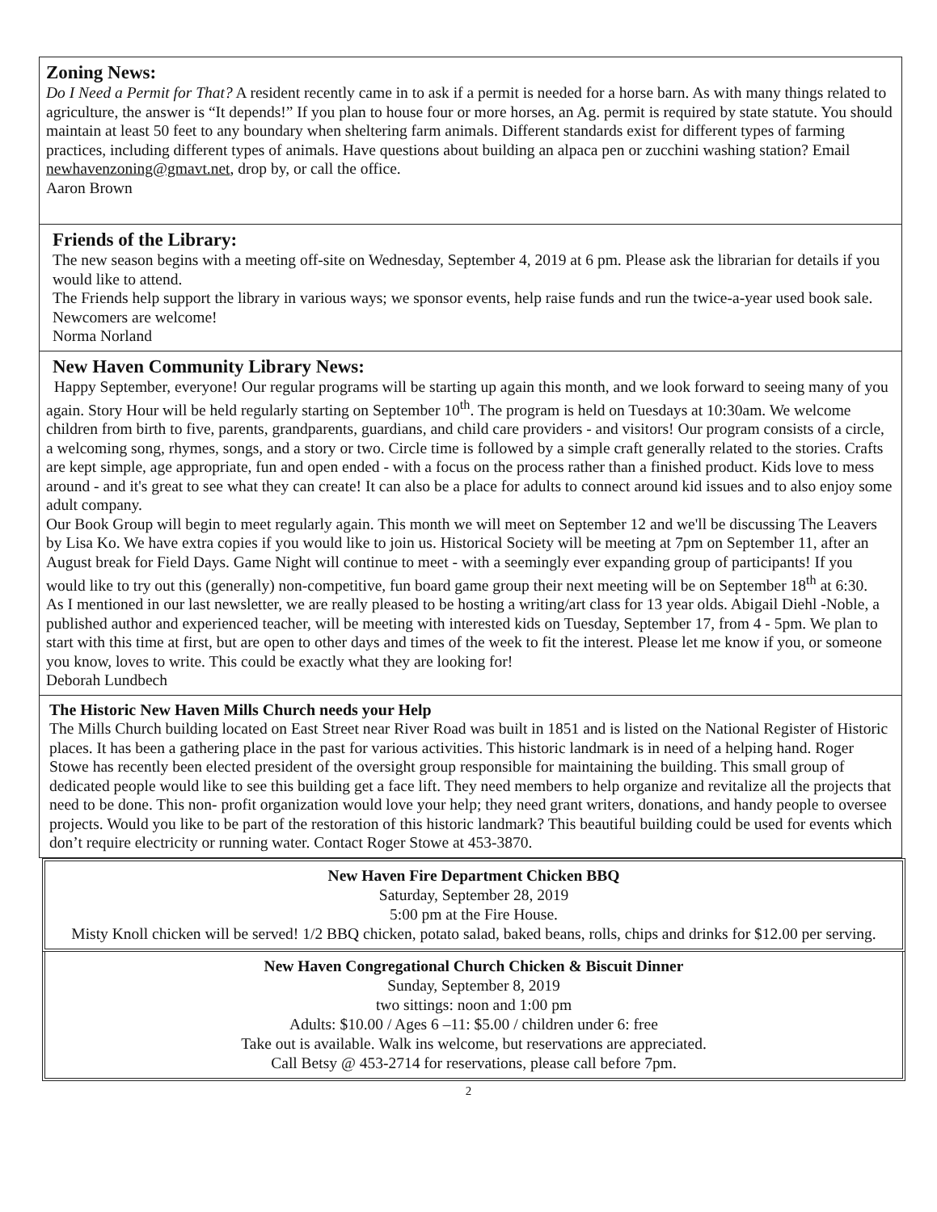Zoning News:
Do I Need a Permit for That? A resident recently came in to ask if a permit is needed for a horse barn. As with many things related to agriculture, the answer is “It depends!” If you plan to house four or more horses, an Ag. permit is required by state statute. You should maintain at least 50 feet to any boundary when sheltering farm animals. Different standards exist for different types of farming practices, including different types of animals. Have questions about building an alpaca pen or zucchini washing station? Email newhavenzoning@gmavt.net, drop by, or call the office.
Aaron Brown
Friends of the Library:
The new season begins with a meeting off-site on Wednesday, September 4, 2019 at 6 pm. Please ask the librarian for details if you would like to attend.
The Friends help support the library in various ways; we sponsor events, help raise funds and run the twice-a-year used book sale. Newcomers are welcome!
Norma Norland
New Haven Community Library News:
Happy September, everyone! Our regular programs will be starting up again this month, and we look forward to seeing many of you again. Story Hour will be held regularly starting on September 10<sup>th</sup>. The program is held on Tuesdays at 10:30am. We welcome children from birth to five, parents, grandparents, guardians, and child care providers - and visitors! Our program consists of a circle, a welcoming song, rhymes, songs, and a story or two. Circle time is followed by a simple craft generally related to the stories. Crafts are kept simple, age appropriate, fun and open ended - with a focus on the process rather than a finished product. Kids love to mess around - and it's great to see what they can create! It can also be a place for adults to connect around kid issues and to also enjoy some adult company.
Our Book Group will begin to meet regularly again. This month we will meet on September 12 and we'll be discussing The Leavers by Lisa Ko. We have extra copies if you would like to join us. Historical Society will be meeting at 7pm on September 11, after an August break for Field Days. Game Night will continue to meet - with a seemingly ever expanding group of participants! If you would like to try out this (generally) non-competitive, fun board game group their next meeting will be on September 18<sup>th</sup> at 6:30.
As I mentioned in our last newsletter, we are really pleased to be hosting a writing/art class for 13 year olds. Abigail Diehl -Noble, a published author and experienced teacher, will be meeting with interested kids on Tuesday, September 17, from 4 - 5pm. We plan to start with this time at first, but are open to other days and times of the week to fit the interest. Please let me know if you, or someone you know, loves to write. This could be exactly what they are looking for!
Deborah Lundbech
The Historic New Haven Mills Church needs your Help
The Mills Church building located on East Street near River Road was built in 1851 and is listed on the National Register of Historic places. It has been a gathering place in the past for various activities. This historic landmark is in need of a helping hand. Roger Stowe has recently been elected president of the oversight group responsible for maintaining the building. This small group of dedicated people would like to see this building get a face lift. They need members to help organize and revitalize all the projects that need to be done. This non- profit organization would love your help; they need grant writers, donations, and handy people to oversee projects. Would you like to be part of the restoration of this historic landmark? This beautiful building could be used for events which don’t require electricity or running water. Contact Roger Stowe at 453-3870.
New Haven Fire Department Chicken BBQ
Saturday, September 28, 2019
5:00 pm at the Fire House.
Misty Knoll chicken will be served! 1/2 BBQ chicken, potato salad, baked beans, rolls, chips and drinks for $12.00 per serving.
New Haven Congregational Church Chicken & Biscuit Dinner
Sunday, September 8, 2019
two sittings: noon and 1:00 pm
Adults: $10.00 / Ages 6 –11: $5.00 / children under 6: free
Take out is available. Walk ins welcome, but reservations are appreciated.
Call Betsy @ 453-2714 for reservations, please call before 7pm.
2